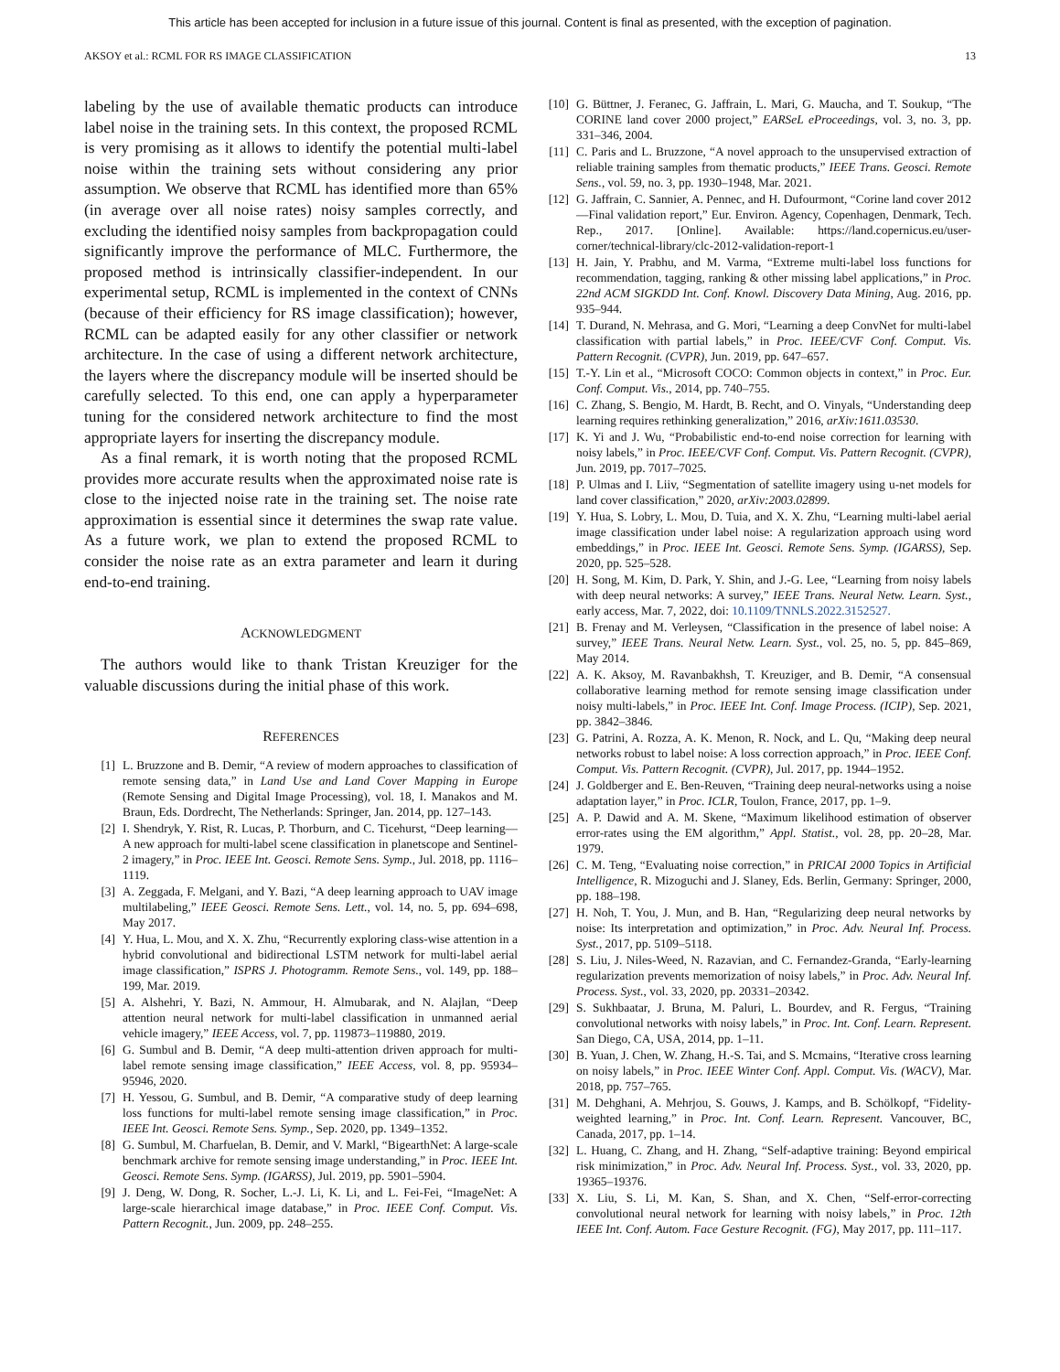This article has been accepted for inclusion in a future issue of this journal. Content is final as presented, with the exception of pagination.
AKSOY et al.: RCML FOR RS IMAGE CLASSIFICATION 13
labeling by the use of available thematic products can introduce label noise in the training sets. In this context, the proposed RCML is very promising as it allows to identify the potential multi-label noise within the training sets without considering any prior assumption. We observe that RCML has identified more than 65% (in average over all noise rates) noisy samples correctly, and excluding the identified noisy samples from backpropagation could significantly improve the performance of MLC. Furthermore, the proposed method is intrinsically classifier-independent. In our experimental setup, RCML is implemented in the context of CNNs (because of their efficiency for RS image classification); however, RCML can be adapted easily for any other classifier or network architecture. In the case of using a different network architecture, the layers where the discrepancy module will be inserted should be carefully selected. To this end, one can apply a hyperparameter tuning for the considered network architecture to find the most appropriate layers for inserting the discrepancy module.
As a final remark, it is worth noting that the proposed RCML provides more accurate results when the approximated noise rate is close to the injected noise rate in the training set. The noise rate approximation is essential since it determines the swap rate value. As a future work, we plan to extend the proposed RCML to consider the noise rate as an extra parameter and learn it during end-to-end training.
ACKNOWLEDGMENT
The authors would like to thank Tristan Kreuziger for the valuable discussions during the initial phase of this work.
REFERENCES
[1] L. Bruzzone and B. Demir, “A review of modern approaches to classification of remote sensing data,” in Land Use and Land Cover Mapping in Europe (Remote Sensing and Digital Image Processing), vol. 18, I. Manakos and M. Braun, Eds. Dordrecht, The Netherlands: Springer, Jan. 2014, pp. 127–143.
[2] I. Shendryk, Y. Rist, R. Lucas, P. Thorburn, and C. Ticehurst, “Deep learning—A new approach for multi-label scene classification in planetscope and Sentinel-2 imagery,” in Proc. IEEE Int. Geosci. Remote Sens. Symp., Jul. 2018, pp. 1116–1119.
[3] A. Zeggada, F. Melgani, and Y. Bazi, “A deep learning approach to UAV image multilabeling,” IEEE Geosci. Remote Sens. Lett., vol. 14, no. 5, pp. 694–698, May 2017.
[4] Y. Hua, L. Mou, and X. X. Zhu, “Recurrently exploring class-wise attention in a hybrid convolutional and bidirectional LSTM network for multi-label aerial image classification,” ISPRS J. Photogramm. Remote Sens., vol. 149, pp. 188–199, Mar. 2019.
[5] A. Alshehri, Y. Bazi, N. Ammour, H. Almubarak, and N. Alajlan, “Deep attention neural network for multi-label classification in unmanned aerial vehicle imagery,” IEEE Access, vol. 7, pp. 119873–119880, 2019.
[6] G. Sumbul and B. Demir, “A deep multi-attention driven approach for multi-label remote sensing image classification,” IEEE Access, vol. 8, pp. 95934–95946, 2020.
[7] H. Yessou, G. Sumbul, and B. Demir, “A comparative study of deep learning loss functions for multi-label remote sensing image classification,” in Proc. IEEE Int. Geosci. Remote Sens. Symp., Sep. 2020, pp. 1349–1352.
[8] G. Sumbul, M. Charfuelan, B. Demir, and V. Markl, “BigearthNet: A large-scale benchmark archive for remote sensing image understanding,” in Proc. IEEE Int. Geosci. Remote Sens. Symp. (IGARSS), Jul. 2019, pp. 5901–5904.
[9] J. Deng, W. Dong, R. Socher, L.-J. Li, K. Li, and L. Fei-Fei, “ImageNet: A large-scale hierarchical image database,” in Proc. IEEE Conf. Comput. Vis. Pattern Recognit., Jun. 2009, pp. 248–255.
[10] G. Büttner, J. Feranec, G. Jaffrain, L. Mari, G. Maucha, and T. Soukup, “The CORINE land cover 2000 project,” EARSeL eProceedings, vol. 3, no. 3, pp. 331–346, 2004.
[11] C. Paris and L. Bruzzone, “A novel approach to the unsupervised extraction of reliable training samples from thematic products,” IEEE Trans. Geosci. Remote Sens., vol. 59, no. 3, pp. 1930–1948, Mar. 2021.
[12] G. Jaffrain, C. Sannier, A. Pennec, and H. Dufourmont, “Corine land cover 2012—Final validation report,” Eur. Environ. Agency, Copenhagen, Denmark, Tech. Rep., 2017. [Online]. Available: https://land.copernicus.eu/user-corner/technical-library/clc-2012-validation-report-1
[13] H. Jain, Y. Prabhu, and M. Varma, “Extreme multi-label loss functions for recommendation, tagging, ranking & other missing label applications,” in Proc. 22nd ACM SIGKDD Int. Conf. Knowl. Discovery Data Mining, Aug. 2016, pp. 935–944.
[14] T. Durand, N. Mehrasa, and G. Mori, “Learning a deep ConvNet for multi-label classification with partial labels,” in Proc. IEEE/CVF Conf. Comput. Vis. Pattern Recognit. (CVPR), Jun. 2019, pp. 647–657.
[15] T.-Y. Lin et al., “Microsoft COCO: Common objects in context,” in Proc. Eur. Conf. Comput. Vis., 2014, pp. 740–755.
[16] C. Zhang, S. Bengio, M. Hardt, B. Recht, and O. Vinyals, “Understanding deep learning requires rethinking generalization,” 2016, arXiv:1611.03530.
[17] K. Yi and J. Wu, “Probabilistic end-to-end noise correction for learning with noisy labels,” in Proc. IEEE/CVF Conf. Comput. Vis. Pattern Recognit. (CVPR), Jun. 2019, pp. 7017–7025.
[18] P. Ulmas and I. Liiv, “Segmentation of satellite imagery using u-net models for land cover classification,” 2020, arXiv:2003.02899.
[19] Y. Hua, S. Lobry, L. Mou, D. Tuia, and X. X. Zhu, “Learning multi-label aerial image classification under label noise: A regularization approach using word embeddings,” in Proc. IEEE Int. Geosci. Remote Sens. Symp. (IGARSS), Sep. 2020, pp. 525–528.
[20] H. Song, M. Kim, D. Park, Y. Shin, and J.-G. Lee, “Learning from noisy labels with deep neural networks: A survey,” IEEE Trans. Neural Netw. Learn. Syst., early access, Mar. 7, 2022, doi: 10.1109/TNNLS.2022.3152527.
[21] B. Frenay and M. Verleysen, “Classification in the presence of label noise: A survey,” IEEE Trans. Neural Netw. Learn. Syst., vol. 25, no. 5, pp. 845–869, May 2014.
[22] A. K. Aksoy, M. Ravanbakhsh, T. Kreuziger, and B. Demir, “A consensual collaborative learning method for remote sensing image classification under noisy multi-labels,” in Proc. IEEE Int. Conf. Image Process. (ICIP), Sep. 2021, pp. 3842–3846.
[23] G. Patrini, A. Rozza, A. K. Menon, R. Nock, and L. Qu, “Making deep neural networks robust to label noise: A loss correction approach,” in Proc. IEEE Conf. Comput. Vis. Pattern Recognit. (CVPR), Jul. 2017, pp. 1944–1952.
[24] J. Goldberger and E. Ben-Reuven, “Training deep neural-networks using a noise adaptation layer,” in Proc. ICLR, Toulon, France, 2017, pp. 1–9.
[25] A. P. Dawid and A. M. Skene, “Maximum likelihood estimation of observer error-rates using the EM algorithm,” Appl. Statist., vol. 28, pp. 20–28, Mar. 1979.
[26] C. M. Teng, “Evaluating noise correction,” in PRICAI 2000 Topics in Artificial Intelligence, R. Mizoguchi and J. Slaney, Eds. Berlin, Germany: Springer, 2000, pp. 188–198.
[27] H. Noh, T. You, J. Mun, and B. Han, “Regularizing deep neural networks by noise: Its interpretation and optimization,” in Proc. Adv. Neural Inf. Process. Syst., 2017, pp. 5109–5118.
[28] S. Liu, J. Niles-Weed, N. Razavian, and C. Fernandez-Granda, “Early-learning regularization prevents memorization of noisy labels,” in Proc. Adv. Neural Inf. Process. Syst., vol. 33, 2020, pp. 20331–20342.
[29] S. Sukhbaatar, J. Bruna, M. Paluri, L. Bourdev, and R. Fergus, “Training convolutional networks with noisy labels,” in Proc. Int. Conf. Learn. Represent. San Diego, CA, USA, 2014, pp. 1–11.
[30] B. Yuan, J. Chen, W. Zhang, H.-S. Tai, and S. Mcmains, “Iterative cross learning on noisy labels,” in Proc. IEEE Winter Conf. Appl. Comput. Vis. (WACV), Mar. 2018, pp. 757–765.
[31] M. Dehghani, A. Mehrjou, S. Gouws, J. Kamps, and B. Schölkopf, “Fidelity-weighted learning,” in Proc. Int. Conf. Learn. Represent. Vancouver, BC, Canada, 2017, pp. 1–14.
[32] L. Huang, C. Zhang, and H. Zhang, “Self-adaptive training: Beyond empirical risk minimization,” in Proc. Adv. Neural Inf. Process. Syst., vol. 33, 2020, pp. 19365–19376.
[33] X. Liu, S. Li, M. Kan, S. Shan, and X. Chen, “Self-error-correcting convolutional neural network for learning with noisy labels,” in Proc. 12th IEEE Int. Conf. Autom. Face Gesture Recognit. (FG), May 2017, pp. 111–117.